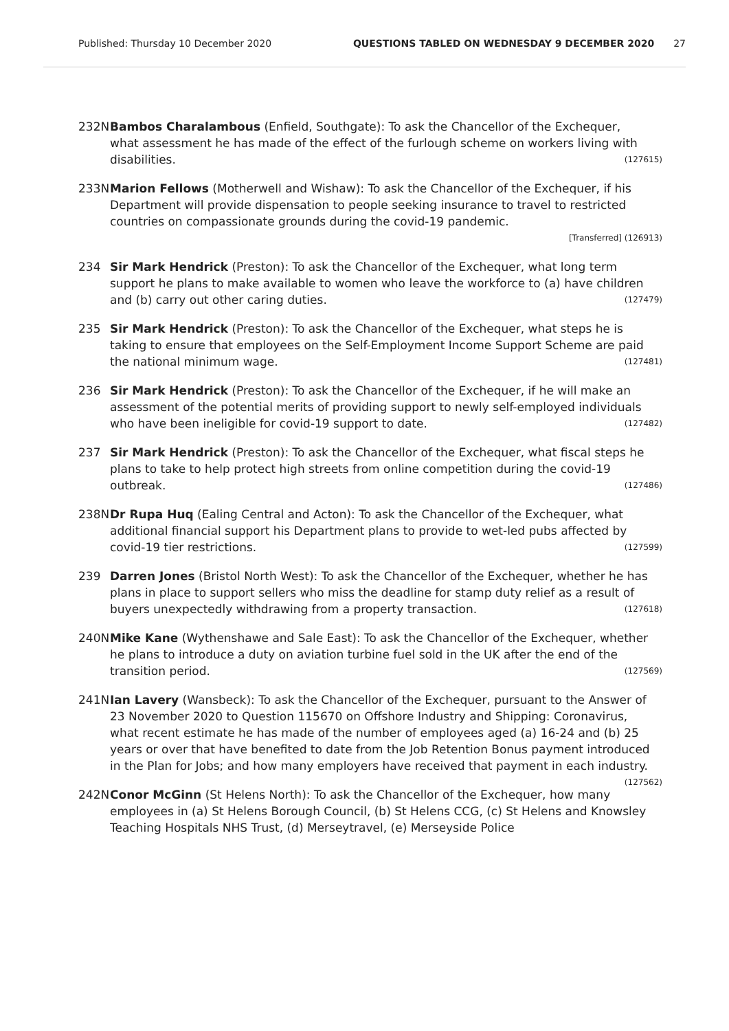Published: Thursday 10 December 2020 QUESTIONS TABLED ON WEDNESDAY 9 DECEMBER 2020 27
232N Bambos Charalambous (Enfield, Southgate): To ask the Chancellor of the Exchequer, what assessment he has made of the effect of the furlough scheme on workers living with disabilities. (127615)
233N Marion Fellows (Motherwell and Wishaw): To ask the Chancellor of the Exchequer, if his Department will provide dispensation to people seeking insurance to travel to restricted countries on compassionate grounds during the covid-19 pandemic.
[Transferred] (126913)
234 Sir Mark Hendrick (Preston): To ask the Chancellor of the Exchequer, what long term support he plans to make available to women who leave the workforce to (a) have children and (b) carry out other caring duties. (127479)
235 Sir Mark Hendrick (Preston): To ask the Chancellor of the Exchequer, what steps he is taking to ensure that employees on the Self-Employment Income Support Scheme are paid the national minimum wage. (127481)
236 Sir Mark Hendrick (Preston): To ask the Chancellor of the Exchequer, if he will make an assessment of the potential merits of providing support to newly self-employed individuals who have been ineligible for covid-19 support to date. (127482)
237 Sir Mark Hendrick (Preston): To ask the Chancellor of the Exchequer, what fiscal steps he plans to take to help protect high streets from online competition during the covid-19 outbreak. (127486)
238N Dr Rupa Huq (Ealing Central and Acton): To ask the Chancellor of the Exchequer, what additional financial support his Department plans to provide to wet-led pubs affected by covid-19 tier restrictions. (127599)
239 Darren Jones (Bristol North West): To ask the Chancellor of the Exchequer, whether he has plans in place to support sellers who miss the deadline for stamp duty relief as a result of buyers unexpectedly withdrawing from a property transaction. (127618)
240N Mike Kane (Wythenshawe and Sale East): To ask the Chancellor of the Exchequer, whether he plans to introduce a duty on aviation turbine fuel sold in the UK after the end of the transition period. (127569)
241N Ian Lavery (Wansbeck): To ask the Chancellor of the Exchequer, pursuant to the Answer of 23 November 2020 to Question 115670 on Offshore Industry and Shipping: Coronavirus, what recent estimate he has made of the number of employees aged (a) 16-24 and (b) 25 years or over that have benefited to date from the Job Retention Bonus payment introduced in the Plan for Jobs; and how many employers have received that payment in each industry. (127562)
242N Conor McGinn (St Helens North): To ask the Chancellor of the Exchequer, how many employees in (a) St Helens Borough Council, (b) St Helens CCG, (c) St Helens and Knowsley Teaching Hospitals NHS Trust, (d) Merseytravel, (e) Merseyside Police